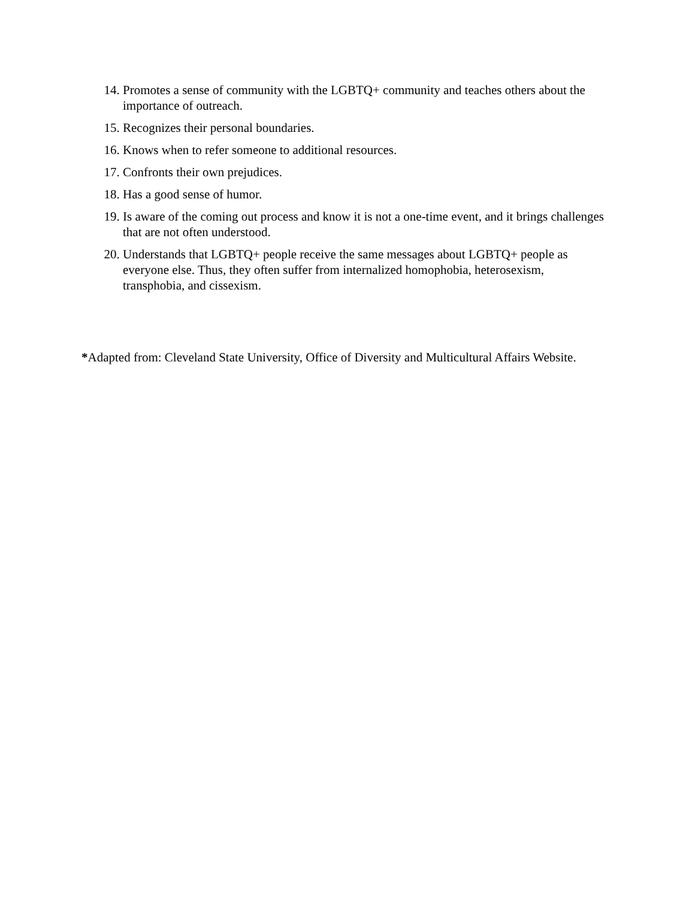14. Promotes a sense of community with the LGBTQ+ community and teaches others about the importance of outreach.
15. Recognizes their personal boundaries.
16. Knows when to refer someone to additional resources.
17. Confronts their own prejudices.
18. Has a good sense of humor.
19. Is aware of the coming out process and know it is not a one-time event, and it brings challenges that are not often understood.
20. Understands that LGBTQ+ people receive the same messages about LGBTQ+ people as everyone else. Thus, they often suffer from internalized homophobia, heterosexism, transphobia, and cissexism.
*Adapted from: Cleveland State University, Office of Diversity and Multicultural Affairs Website.